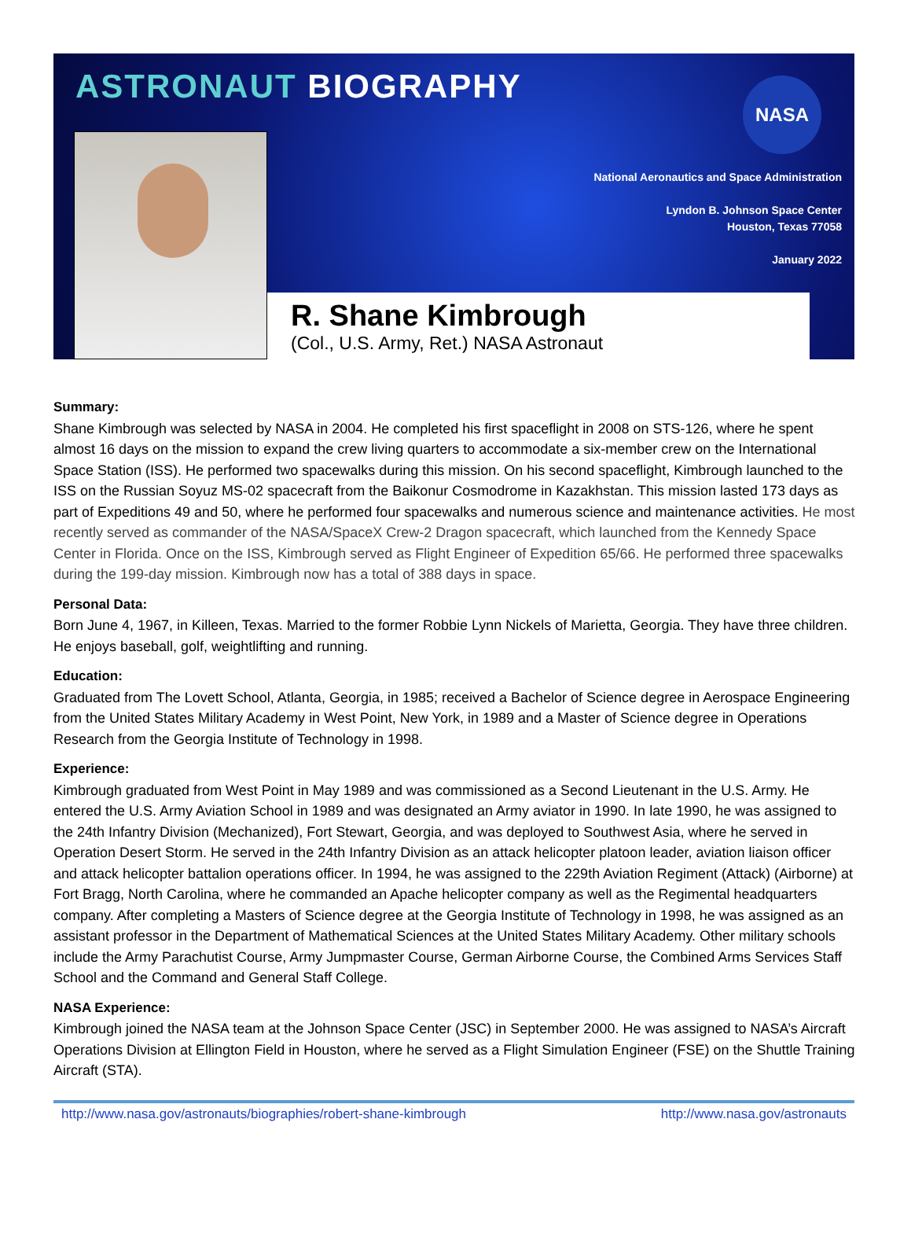ASTRONAUT BIOGRAPHY
NASA
National Aeronautics and Space Administration
Lyndon B. Johnson Space Center
Houston, Texas 77058
January 2022
R. Shane Kimbrough
(Col., U.S. Army, Ret.) NASA Astronaut
Summary:
Shane Kimbrough was selected by NASA in 2004. He completed his first spaceflight in 2008 on STS-126, where he spent almost 16 days on the mission to expand the crew living quarters to accommodate a six-member crew on the International Space Station (ISS). He performed two spacewalks during this mission. On his second spaceflight, Kimbrough launched to the ISS on the Russian Soyuz MS-02 spacecraft from the Baikonur Cosmodrome in Kazakhstan. This mission lasted 173 days as part of Expeditions 49 and 50, where he performed four spacewalks and numerous science and maintenance activities. He most recently served as commander of the NASA/SpaceX Crew-2 Dragon spacecraft, which launched from the Kennedy Space Center in Florida. Once on the ISS, Kimbrough served as Flight Engineer of Expedition 65/66. He performed three spacewalks during the 199-day mission. Kimbrough now has a total of 388 days in space.
Personal Data:
Born June 4, 1967, in Killeen, Texas. Married to the former Robbie Lynn Nickels of Marietta, Georgia. They have three children. He enjoys baseball, golf, weightlifting and running.
Education:
Graduated from The Lovett School, Atlanta, Georgia, in 1985; received a Bachelor of Science degree in Aerospace Engineering from the United States Military Academy in West Point, New York, in 1989 and a Master of Science degree in Operations Research from the Georgia Institute of Technology in 1998.
Experience:
Kimbrough graduated from West Point in May 1989 and was commissioned as a Second Lieutenant in the U.S. Army. He entered the U.S. Army Aviation School in 1989 and was designated an Army aviator in 1990. In late 1990, he was assigned to the 24th Infantry Division (Mechanized), Fort Stewart, Georgia, and was deployed to Southwest Asia, where he served in Operation Desert Storm. He served in the 24th Infantry Division as an attack helicopter platoon leader, aviation liaison officer and attack helicopter battalion operations officer. In 1994, he was assigned to the 229th Aviation Regiment (Attack) (Airborne) at Fort Bragg, North Carolina, where he commanded an Apache helicopter company as well as the Regimental headquarters company. After completing a Masters of Science degree at the Georgia Institute of Technology in 1998, he was assigned as an assistant professor in the Department of Mathematical Sciences at the United States Military Academy. Other military schools include the Army Parachutist Course, Army Jumpmaster Course, German Airborne Course, the Combined Arms Services Staff School and the Command and General Staff College.
NASA Experience:
Kimbrough joined the NASA team at the Johnson Space Center (JSC) in September 2000. He was assigned to NASA’s Aircraft Operations Division at Ellington Field in Houston, where he served as a Flight Simulation Engineer (FSE) on the Shuttle Training Aircraft (STA).
http://www.nasa.gov/astronauts/biographies/robert-shane-kimbrough http://www.nasa.gov/astronauts